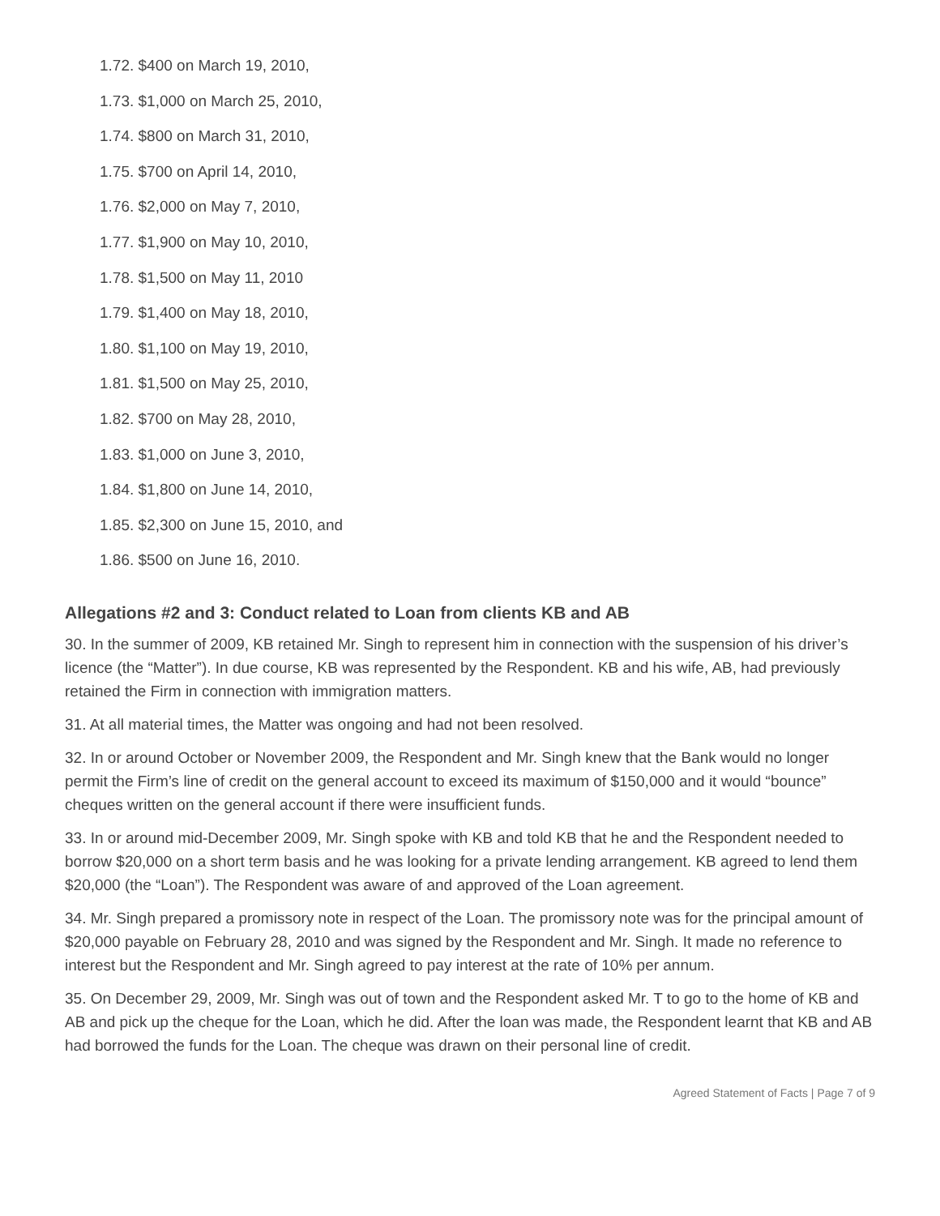1.72. $400 on March 19, 2010,
1.73. $1,000 on March 25, 2010,
1.74. $800 on March 31, 2010,
1.75. $700 on April 14, 2010,
1.76. $2,000 on May 7, 2010,
1.77. $1,900 on May 10, 2010,
1.78. $1,500 on May 11, 2010
1.79. $1,400 on May 18, 2010,
1.80. $1,100 on May 19, 2010,
1.81. $1,500 on May 25, 2010,
1.82. $700 on May 28, 2010,
1.83. $1,000 on June 3, 2010,
1.84. $1,800 on June 14, 2010,
1.85. $2,300 on June 15, 2010, and
1.86. $500 on June 16, 2010.
Allegations #2 and 3: Conduct related to Loan from clients KB and AB
30. In the summer of 2009, KB retained Mr. Singh to represent him in connection with the suspension of his driver’s licence (the “Matter”). In due course, KB was represented by the Respondent. KB and his wife, AB, had previously retained the Firm in connection with immigration matters.
31. At all material times, the Matter was ongoing and had not been resolved.
32. In or around October or November 2009, the Respondent and Mr. Singh knew that the Bank would no longer permit the Firm’s line of credit on the general account to exceed its maximum of $150,000 and it would “bounce” cheques written on the general account if there were insufficient funds.
33. In or around mid-December 2009, Mr. Singh spoke with KB and told KB that he and the Respondent needed to borrow $20,000 on a short term basis and he was looking for a private lending arrangement. KB agreed to lend them $20,000 (the “Loan”). The Respondent was aware of and approved of the Loan agreement.
34. Mr. Singh prepared a promissory note in respect of the Loan. The promissory note was for the principal amount of $20,000 payable on February 28, 2010 and was signed by the Respondent and Mr. Singh. It made no reference to interest but the Respondent and Mr. Singh agreed to pay interest at the rate of 10% per annum.
35. On December 29, 2009, Mr. Singh was out of town and the Respondent asked Mr. T to go to the home of KB and AB and pick up the cheque for the Loan, which he did. After the loan was made, the Respondent learnt that KB and AB had borrowed the funds for the Loan. The cheque was drawn on their personal line of credit.
Agreed Statement of Facts | Page 7 of 9